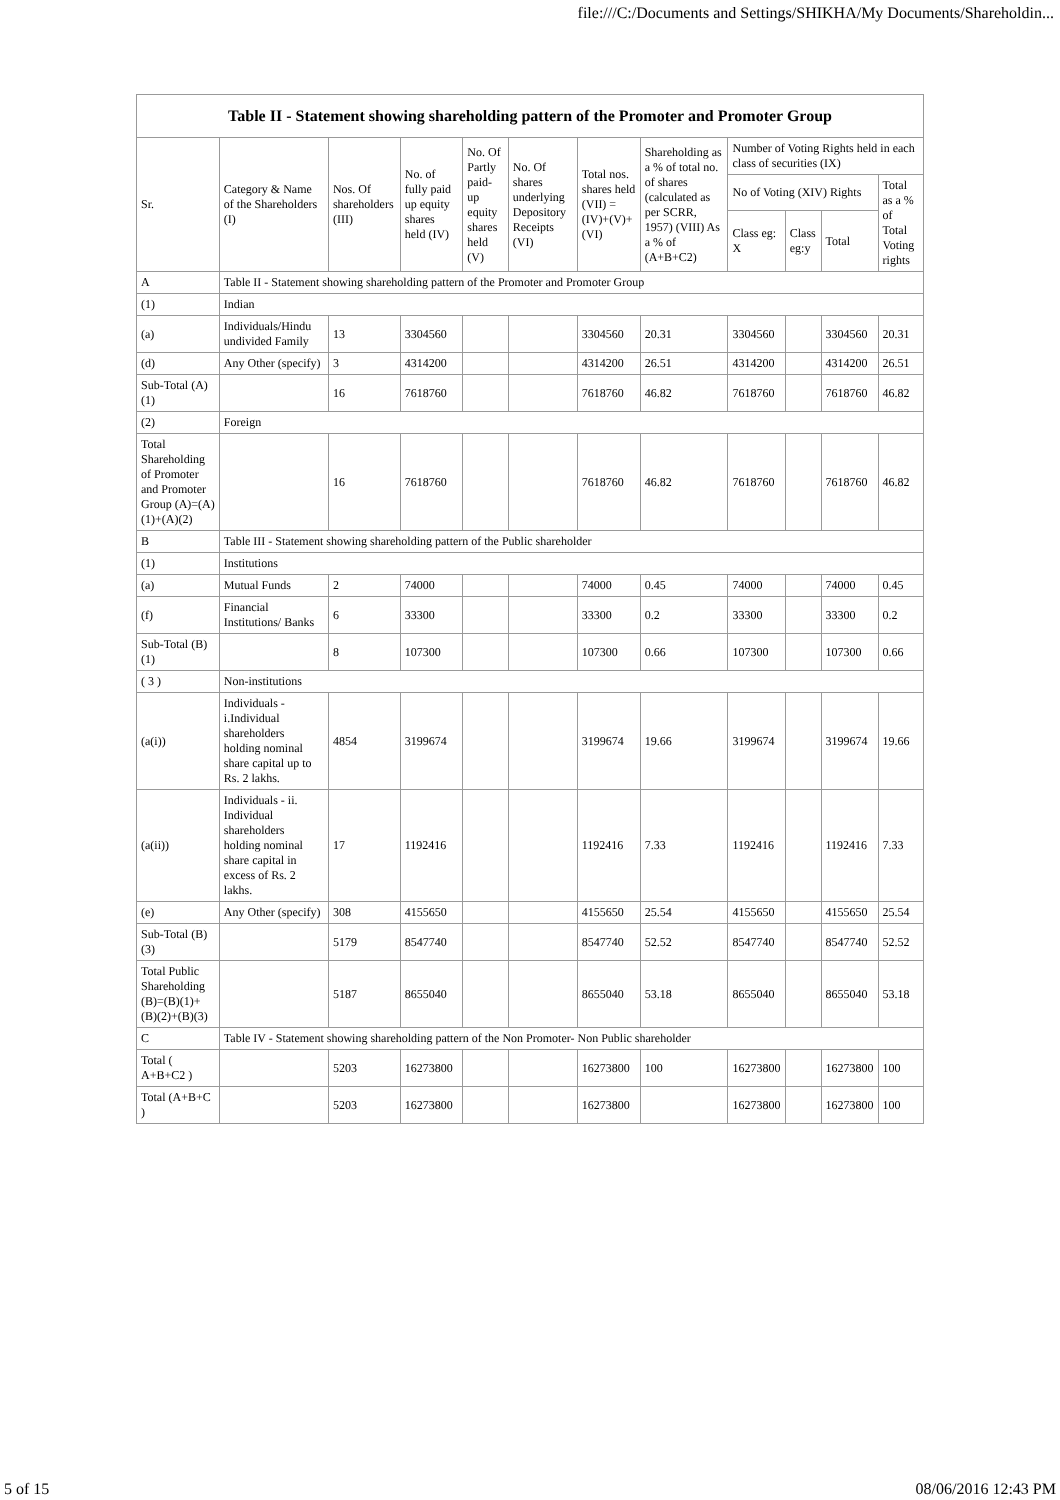file:///C:/Documents and Settings/SHIKHA/My Documents/Shareholdin...
| Table II - Statement showing shareholding pattern of the Promoter and Promoter Group | | | | | | | | | | | |
| --- | --- | --- | --- | --- | --- | --- | --- | --- | --- | --- | --- |
| Sr. | Category & Name of the Shareholders (I) | Nos. Of shareholders (III) | No. of fully paid up equity shares held (IV) | No. Of Partly paid-up equity shares held (V) | No. Of shares underlying Depository Receipts (VI) | Total nos. shares held (VII) = (IV)+(V)+ (VI) | Shareholding as a % of total no. of shares (calculated as per SCRR, 1957) (VIII) As a % of (A+B+C2) | Number of Voting Rights held in each class of securities (IX) | | | |
| | | | | | | | | No of Voting (XIV) Rights | | | Total as a % of Total Voting rights |
| | | | | | | | | Class eg: X | Class eg:y | Total | |
| A | Table II - Statement showing shareholding pattern of the Promoter and Promoter Group | | | | | | | | | | |
| (1) | Indian | | | | | | | | | | |
| (a) | Individuals/Hindu undivided Family | 13 | 3304560 | | | 3304560 | 20.31 | 3304560 | | 3304560 | 20.31 |
| (d) | Any Other (specify) | 3 | 4314200 | | | 4314200 | 26.51 | 4314200 | | 4314200 | 26.51 |
| Sub-Total (A)(1) | | 16 | 7618760 | | | 7618760 | 46.82 | 7618760 | | 7618760 | 46.82 |
| (2) | Foreign | | | | | | | | | | |
| Total Shareholding of Promoter and Promoter Group (A)=(A)(1)+(A)(2) | | 16 | 7618760 | | | 7618760 | 46.82 | 7618760 | | 7618760 | 46.82 |
| B | Table III - Statement showing shareholding pattern of the Public shareholder | | | | | | | | | | |
| (1) | Institutions | | | | | | | | | | |
| (a) | Mutual Funds | 2 | 74000 | | | 74000 | 0.45 | 74000 | | 74000 | 0.45 |
| (f) | Financial Institutions/ Banks | 6 | 33300 | | | 33300 | 0.2 | 33300 | | 33300 | 0.2 |
| Sub-Total (B)(1) | | 8 | 107300 | | | 107300 | 0.66 | 107300 | | 107300 | 0.66 |
| ( 3 ) | Non-institutions | | | | | | | | | | |
| (a(i)) | Individuals - i.Individual shareholders holding nominal share capital up to Rs. 2 lakhs. | 4854 | 3199674 | | | 3199674 | 19.66 | 3199674 | | 3199674 | 19.66 |
| (a(ii)) | Individuals - ii. Individual shareholders holding nominal share capital in excess of Rs. 2 lakhs. | 17 | 1192416 | | | 1192416 | 7.33 | 1192416 | | 1192416 | 7.33 |
| (e) | Any Other (specify) | 308 | 4155650 | | | 4155650 | 25.54 | 4155650 | | 4155650 | 25.54 |
| Sub-Total (B)(3) | | 5179 | 8547740 | | | 8547740 | 52.52 | 8547740 | | 8547740 | 52.52 |
| Total Public Shareholding (B)=(B)(1)+(B)(2)+(B)(3) | | 5187 | 8655040 | | | 8655040 | 53.18 | 8655040 | | 8655040 | 53.18 |
| C | Table IV - Statement showing shareholding pattern of the Non Promoter- Non Public shareholder | | | | | | | | | | |
| Total ( A+B+C2 ) | | 5203 | 16273800 | | | 16273800 | 100 | 16273800 | | 16273800 | 100 |
| Total (A+B+C ) | | 5203 | 16273800 | | | 16273800 | | 16273800 | | 16273800 | 100 |
5 of 15 08/06/2016 12:43 PM